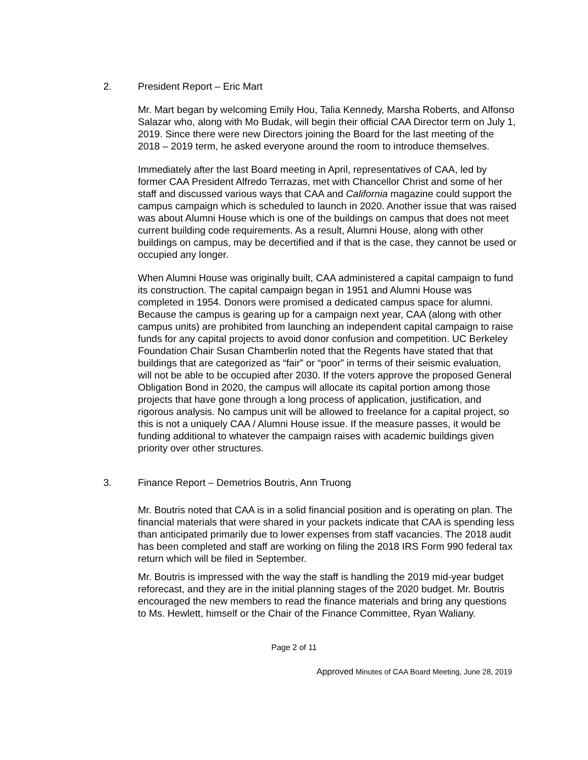2. President Report – Eric Mart
Mr. Mart began by welcoming Emily Hou, Talia Kennedy, Marsha Roberts, and Alfonso Salazar who, along with Mo Budak, will begin their official CAA Director term on July 1, 2019. Since there were new Directors joining the Board for the last meeting of the 2018 – 2019 term, he asked everyone around the room to introduce themselves.
Immediately after the last Board meeting in April, representatives of CAA, led by former CAA President Alfredo Terrazas, met with Chancellor Christ and some of her staff and discussed various ways that CAA and California magazine could support the campus campaign which is scheduled to launch in 2020. Another issue that was raised was about Alumni House which is one of the buildings on campus that does not meet current building code requirements. As a result, Alumni House, along with other buildings on campus, may be decertified and if that is the case, they cannot be used or occupied any longer.
When Alumni House was originally built, CAA administered a capital campaign to fund its construction. The capital campaign began in 1951 and Alumni House was completed in 1954. Donors were promised a dedicated campus space for alumni. Because the campus is gearing up for a campaign next year, CAA (along with other campus units) are prohibited from launching an independent capital campaign to raise funds for any capital projects to avoid donor confusion and competition. UC Berkeley Foundation Chair Susan Chamberlin noted that the Regents have stated that that buildings that are categorized as “fair” or “poor” in terms of their seismic evaluation, will not be able to be occupied after 2030. If the voters approve the proposed General Obligation Bond in 2020, the campus will allocate its capital portion among those projects that have gone through a long process of application, justification, and rigorous analysis. No campus unit will be allowed to freelance for a capital project, so this is not a uniquely CAA / Alumni House issue. If the measure passes, it would be funding additional to whatever the campaign raises with academic buildings given priority over other structures.
3. Finance Report – Demetrios Boutris, Ann Truong
Mr. Boutris noted that CAA is in a solid financial position and is operating on plan. The financial materials that were shared in your packets indicate that CAA is spending less than anticipated primarily due to lower expenses from staff vacancies. The 2018 audit has been completed and staff are working on filing the 2018 IRS Form 990 federal tax return which will be filed in September.
Mr. Boutris is impressed with the way the staff is handling the 2019 mid-year budget reforecast, and they are in the initial planning stages of the 2020 budget. Mr. Boutris encouraged the new members to read the finance materials and bring any questions to Ms. Hewlett, himself or the Chair of the Finance Committee, Ryan Waliany.
Page 2 of 11
Approved Minutes of CAA Board Meeting, June 28, 2019